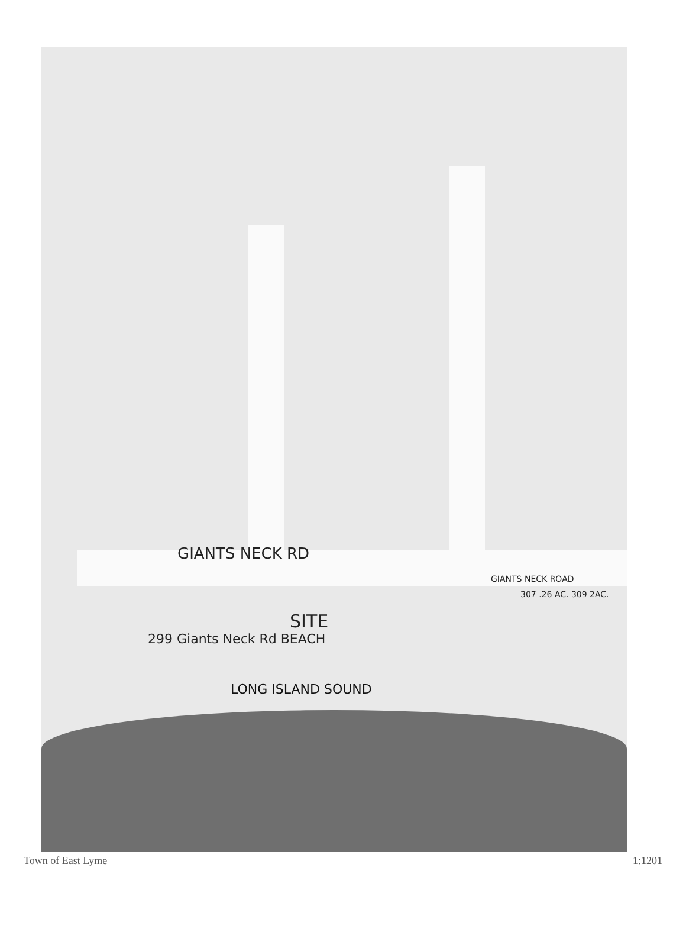GIANTS NECK RD
GIANTS NECK ROAD
307 .26 AC. 309 2AC.
SITE
299 Giants Neck Rd BEACH
LONG ISLAND SOUND
Town of East Lyme 1:1201